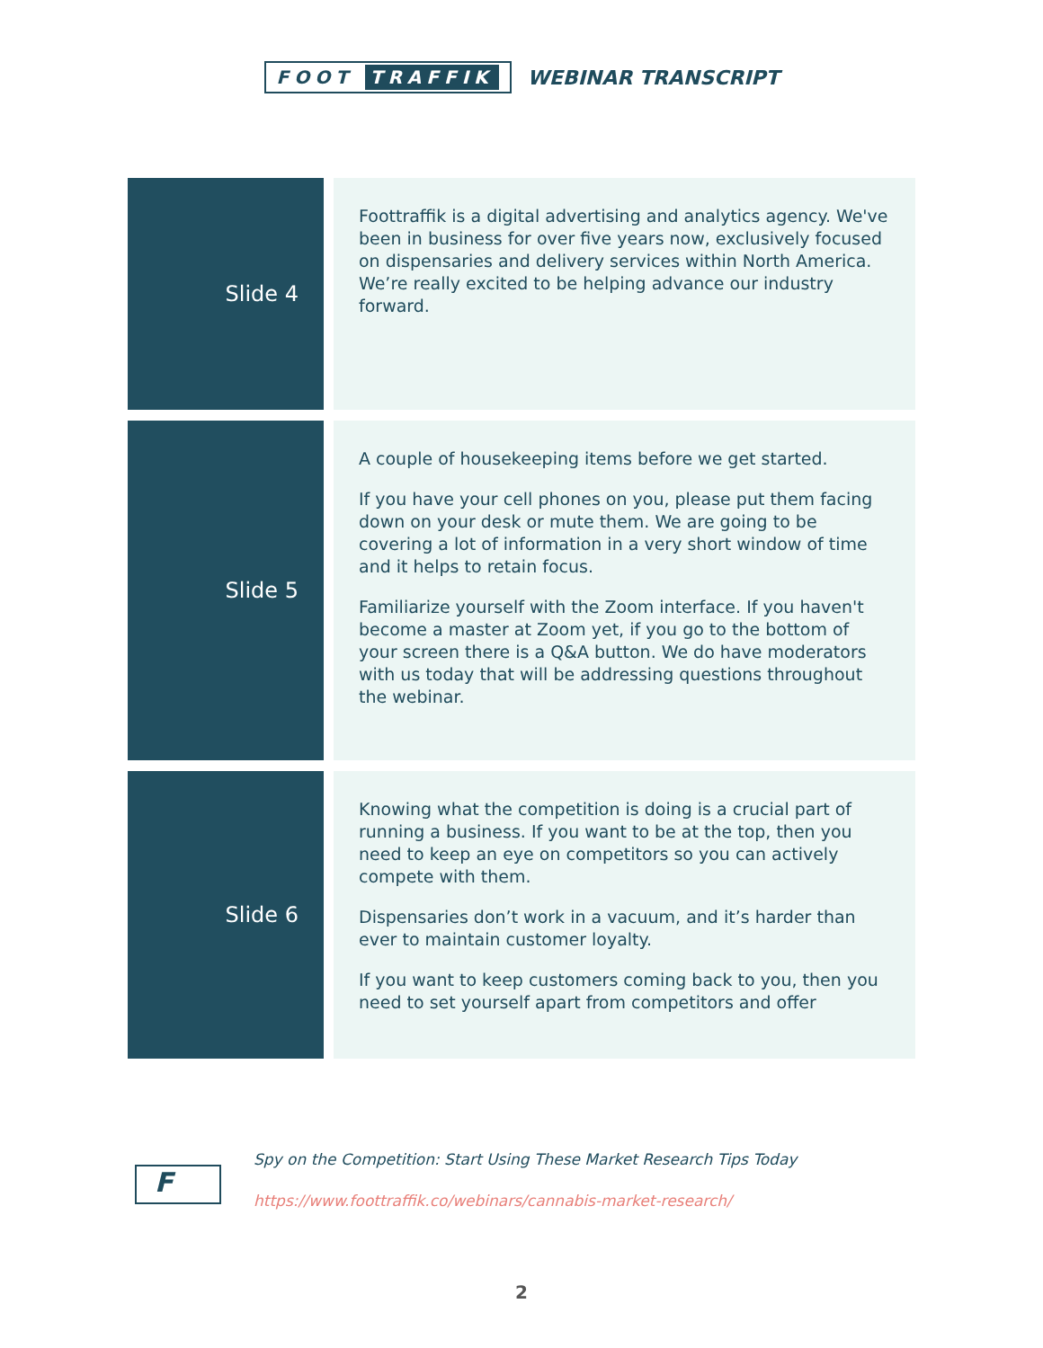FOOT TRAFFIK
WEBINAR TRANSCRIPT
| Slide 4 | Foottraffik is a digital advertising and analytics agency. We've been in business for over five years now, exclusively focused on dispensaries and delivery services within North America. We’re really excited to be helping advance our industry forward. |
| Slide 5 | A couple of housekeeping items before we get started. If you have your cell phones on you, please put them facing down on your desk or mute them. We are going to be covering a lot of information in a very short window of time and it helps to retain focus. Familiarize yourself with the Zoom interface. If you haven't become a master at Zoom yet, if you go to the bottom of your screen there is a Q&A button. We do have moderators with us today that will be addressing questions throughout the webinar. |
| Slide 6 | Knowing what the competition is doing is a crucial part of running a business. If you want to be at the top, then you need to keep an eye on competitors so you can actively compete with them. Dispensaries don’t work in a vacuum, and it’s harder than ever to maintain customer loyalty. If you want to keep customers coming back to you, then you need to set yourself apart from competitors and offer |
F
Spy on the Competition: Start Using These Market Research Tips Today
https://www.foottraffik.co/webinars/cannabis-market-research/
2